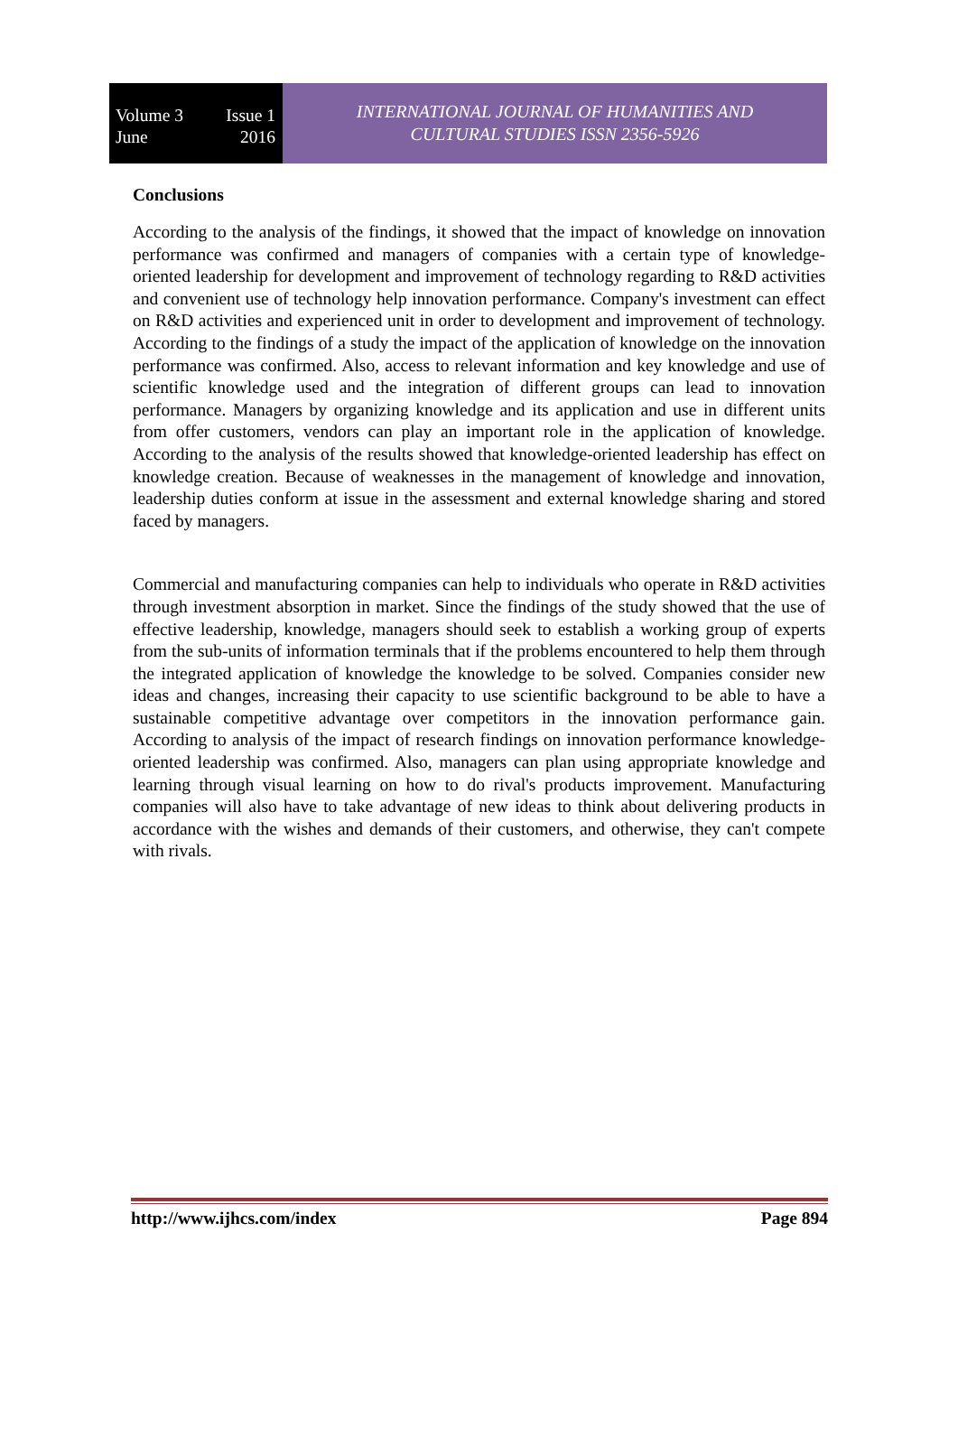Volume 3 Issue 1
June 2016
INTERNATIONAL JOURNAL OF HUMANITIES AND
CULTURAL STUDIES ISSN 2356-5926
Conclusions
According to the analysis of the findings, it showed that the impact of knowledge on innovation performance was confirmed and managers of companies with a certain type of knowledge-oriented leadership for development and improvement of technology regarding to R&D activities and convenient use of technology help innovation performance. Company's investment can effect on R&D activities and experienced unit in order to development and improvement of technology. According to the findings of a study the impact of the application of knowledge on the innovation performance was confirmed. Also, access to relevant information and key knowledge and use of scientific knowledge used and the integration of different groups can lead to innovation performance. Managers by organizing knowledge and its application and use in different units from offer customers, vendors can play an important role in the application of knowledge. According to the analysis of the results showed that knowledge-oriented leadership has effect on knowledge creation. Because of weaknesses in the management of knowledge and innovation, leadership duties conform at issue in the assessment and external knowledge sharing and stored faced by managers.
Commercial and manufacturing companies can help to individuals who operate in R&D activities through investment absorption in market. Since the findings of the study showed that the use of effective leadership, knowledge, managers should seek to establish a working group of experts from the sub-units of information terminals that if the problems encountered to help them through the integrated application of knowledge the knowledge to be solved. Companies consider new ideas and changes, increasing their capacity to use scientific background to be able to have a sustainable competitive advantage over competitors in the innovation performance gain. According to analysis of the impact of research findings on innovation performance knowledge-oriented leadership was confirmed. Also, managers can plan using appropriate knowledge and learning through visual learning on how to do rival's products improvement. Manufacturing companies will also have to take advantage of new ideas to think about delivering products in accordance with the wishes and demands of their customers, and otherwise, they can't compete with rivals.
http://www.ijhcs.com/index Page 894